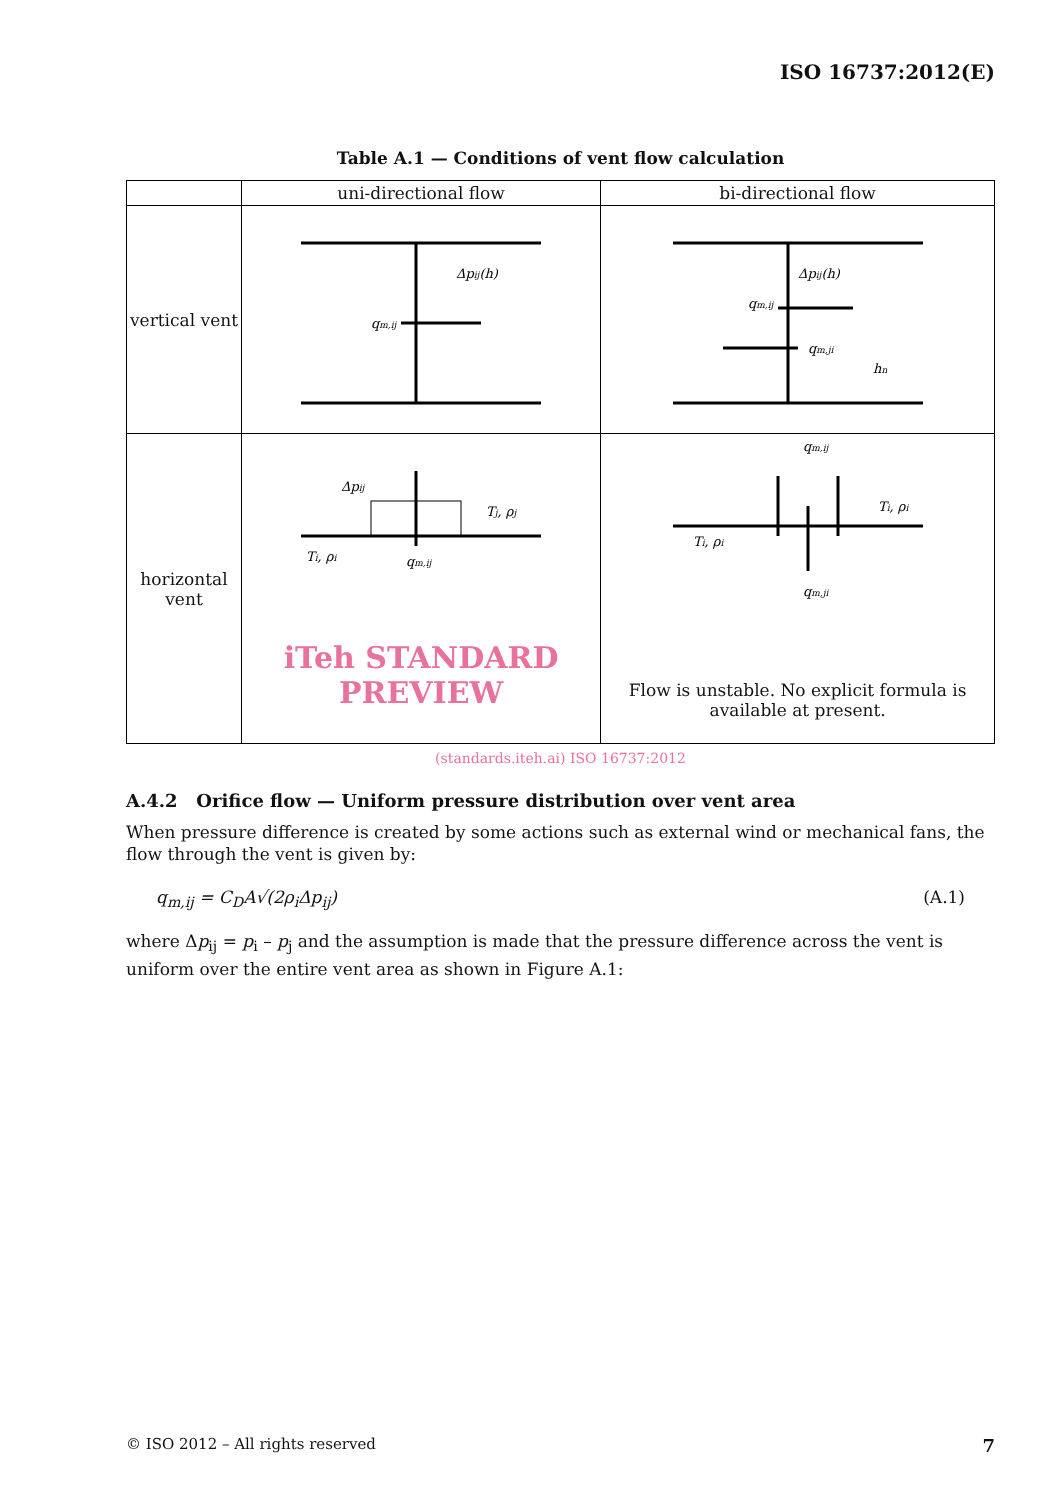ISO 16737:2012(E)
Table A.1 — Conditions of vent flow calculation
| | uni-directional flow | bi-directional flow |
| vertical vent | Δp ij (h) q m,ij | Δp ij (h) q m,ij q m,ji h n |
| horizontal vent | Δp ij T j , ρ j T i , ρ i q m,ij iTeh STANDARD PREVIEW | q m,ij T i , ρ i T i , ρ i q m,ji Flow is unstable. No explicit formula is available at present. |
(standards.iteh.ai) ISO 16737:2012
A.4.2 Orifice flow — Uniform pressure distribution over vent area
When pressure difference is created by some actions such as external wind or mechanical fans, the flow through the vent is given by:
q<sub>m,ij</sub> = C<sub>D</sub>A√(2ρ<sub>i</sub>Δp<sub>ij</sub>) (A.1)
where Δp<sub>ij</sub> = p<sub>i</sub> – p<sub>j</sub> and the assumption is made that the pressure difference across the vent is uniform over the entire vent area as shown in Figure A.1:
© ISO 2012 – All rights reserved 7